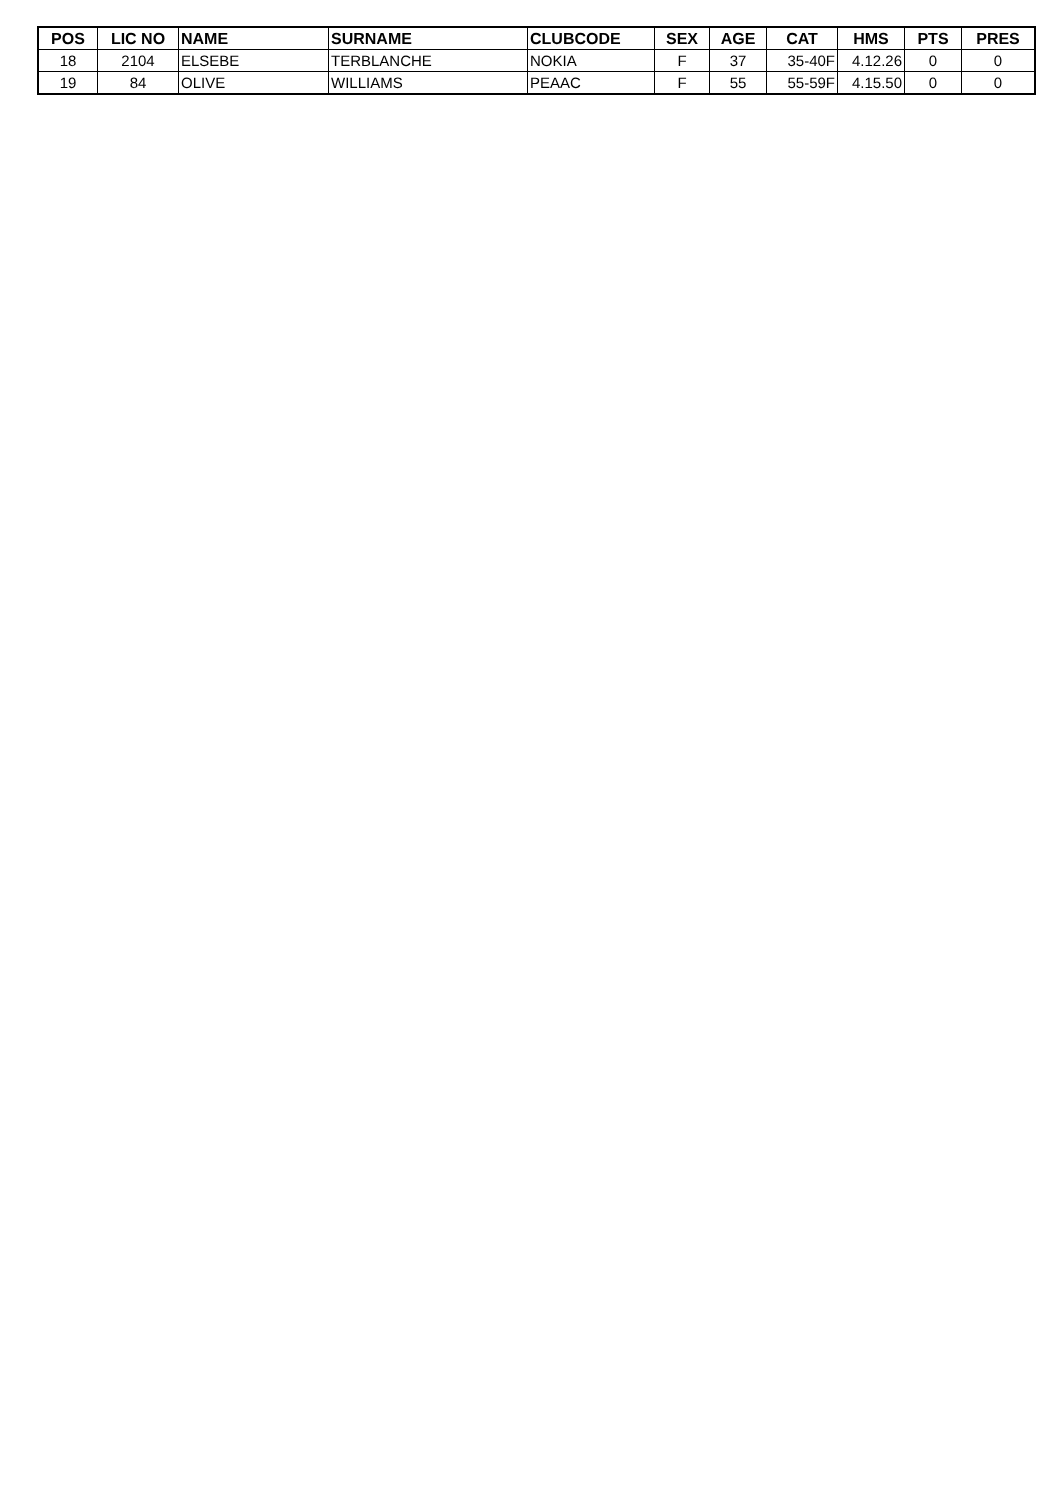| POS | LIC NO | NAME | SURNAME | CLUBCODE | SEX | AGE | CAT | HMS | PTS | PRES |
| --- | --- | --- | --- | --- | --- | --- | --- | --- | --- | --- |
| 18 | 2104 | ELSEBE | TERBLANCHE | NOKIA | F | 37 | 35-40F | 4.12.26 | 0 | 0 |
| 19 | 84 | OLIVE | WILLIAMS | PEAAC | F | 55 | 55-59F | 4.15.50 | 0 | 0 |